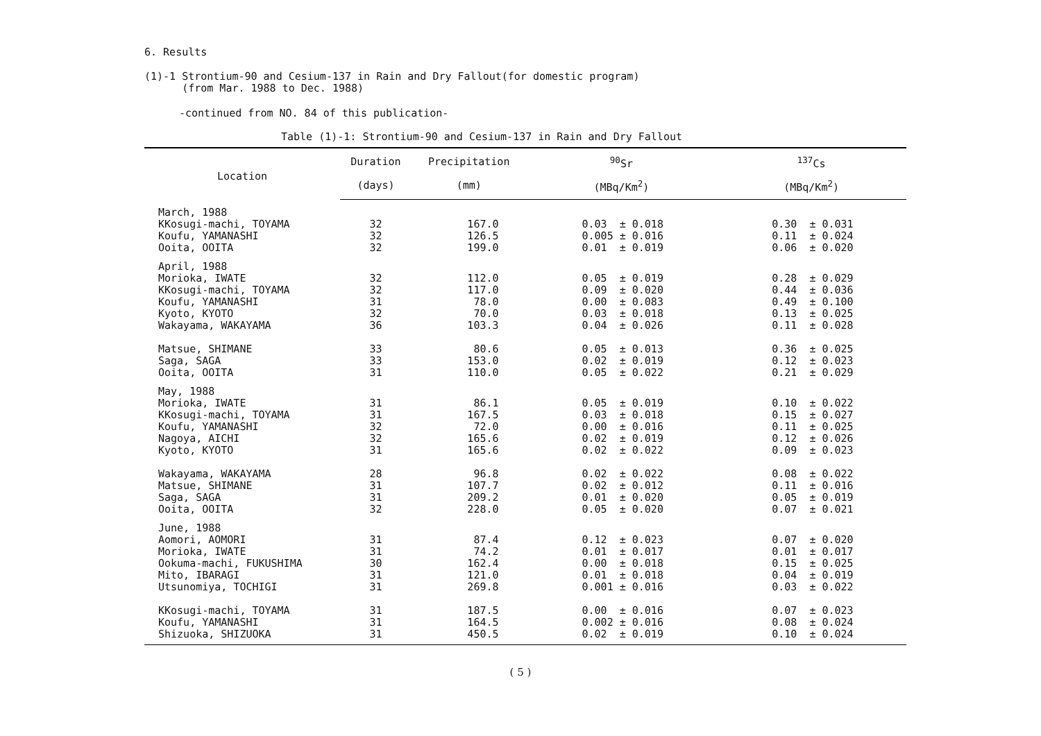6. Results
(1)-1 Strontium-90 and Cesium-137 in Rain and Dry Fallout(for domestic program)
(from Mar. 1988 to Dec. 1988)
-continued from NO. 84 of this publication-
Table (1)-1: Strontium-90 and Cesium-137 in Rain and Dry Fallout
| Location | Duration | Precipitation | <sup>90</sup>Sr | <sup>137</sup>Cs |
| --- | --- | --- | --- | --- |
| | (days) | (mm) | (MBq/Km<sup>2</sup>) | (MBq/Km<sup>2</sup>) |
| March, 1988 | | | | |
| KKosugi-machi, TOYAMA | 32 | 167.0 | 0.03 ± 0.018 | 0.30 ± 0.031 |
| Koufu, YAMANASHI | 32 | 126.5 | 0.005 ± 0.016 | 0.11 ± 0.024 |
| Ooita, OOITA | 32 | 199.0 | 0.01 ± 0.019 | 0.06 ± 0.020 |
| April, 1988 | | | | |
| Morioka, IWATE | 32 | 112.0 | 0.05 ± 0.019 | 0.28 ± 0.029 |
| KKosugi-machi, TOYAMA | 32 | 117.0 | 0.09 ± 0.020 | 0.44 ± 0.036 |
| Koufu, YAMANASHI | 31 | 78.0 | 0.00 ± 0.083 | 0.49 ± 0.100 |
| Kyoto, KYOTO | 32 | 70.0 | 0.03 ± 0.018 | 0.13 ± 0.025 |
| Wakayama, WAKAYAMA | 36 | 103.3 | 0.04 ± 0.026 | 0.11 ± 0.028 |
| Matsue, SHIMANE | 33 | 80.6 | 0.05 ± 0.013 | 0.36 ± 0.025 |
| Saga, SAGA | 33 | 153.0 | 0.02 ± 0.019 | 0.12 ± 0.023 |
| Ooita, OOITA | 31 | 110.0 | 0.05 ± 0.022 | 0.21 ± 0.029 |
| May, 1988 | | | | |
| Morioka, IWATE | 31 | 86.1 | 0.05 ± 0.019 | 0.10 ± 0.022 |
| KKosugi-machi, TOYAMA | 31 | 167.5 | 0.03 ± 0.018 | 0.15 ± 0.027 |
| Koufu, YAMANASHI | 32 | 72.0 | 0.00 ± 0.016 | 0.11 ± 0.025 |
| Nagoya, AICHI | 32 | 165.6 | 0.02 ± 0.019 | 0.12 ± 0.026 |
| Kyoto, KYOTO | 31 | 165.6 | 0.02 ± 0.022 | 0.09 ± 0.023 |
| Wakayama, WAKAYAMA | 28 | 96.8 | 0.02 ± 0.022 | 0.08 ± 0.022 |
| Matsue, SHIMANE | 31 | 107.7 | 0.02 ± 0.012 | 0.11 ± 0.016 |
| Saga, SAGA | 31 | 209.2 | 0.01 ± 0.020 | 0.05 ± 0.019 |
| Ooita, OOITA | 32 | 228.0 | 0.05 ± 0.020 | 0.07 ± 0.021 |
| June, 1988 | | | | |
| Aomori, AOMORI | 31 | 87.4 | 0.12 ± 0.023 | 0.07 ± 0.020 |
| Morioka, IWATE | 31 | 74.2 | 0.01 ± 0.017 | 0.01 ± 0.017 |
| Ookuma-machi, FUKUSHIMA | 30 | 162.4 | 0.00 ± 0.018 | 0.15 ± 0.025 |
| Mito, IBARAGI | 31 | 121.0 | 0.01 ± 0.018 | 0.04 ± 0.019 |
| Utsunomiya, TOCHIGI | 31 | 269.8 | 0.001 ± 0.016 | 0.03 ± 0.022 |
| KKosugi-machi, TOYAMA | 31 | 187.5 | 0.00 ± 0.016 | 0.07 ± 0.023 |
| Koufu, YAMANASHI | 31 | 164.5 | 0.002 ± 0.016 | 0.08 ± 0.024 |
| Shizuoka, SHIZUOKA | 31 | 450.5 | 0.02 ± 0.019 | 0.10 ± 0.024 |
( 5 )